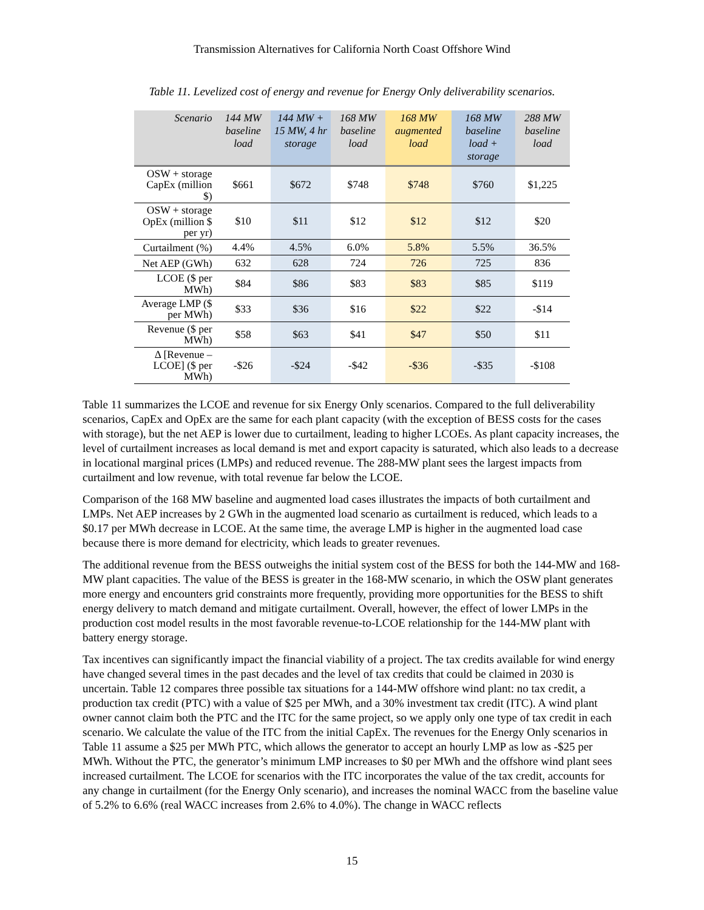Transmission Alternatives for California North Coast Offshore Wind
Table 11. Levelized cost of energy and revenue for Energy Only deliverability scenarios.
| Scenario | 144 MW baseline load | 144 MW + 15 MW, 4 hr storage | 168 MW baseline load | 168 MW augmented load | 168 MW baseline load + storage | 288 MW baseline load |
| --- | --- | --- | --- | --- | --- | --- |
| OSW + storage CapEx (million $) | $661 | $672 | $748 | $748 | $760 | $1,225 |
| OSW + storage OpEx (million $ per yr) | $10 | $11 | $12 | $12 | $12 | $20 |
| Curtailment (%) | 4.4% | 4.5% | 6.0% | 5.8% | 5.5% | 36.5% |
| Net AEP (GWh) | 632 | 628 | 724 | 726 | 725 | 836 |
| LCOE ($ per MWh) | $84 | $86 | $83 | $83 | $85 | $119 |
| Average LMP ($ per MWh) | $33 | $36 | $16 | $22 | $22 | -$14 |
| Revenue ($ per MWh) | $58 | $63 | $41 | $47 | $50 | $11 |
| Δ [Revenue – LCOE] ($ per MWh) | -$26 | -$24 | -$42 | -$36 | -$35 | -$108 |
Table 11 summarizes the LCOE and revenue for six Energy Only scenarios. Compared to the full deliverability scenarios, CapEx and OpEx are the same for each plant capacity (with the exception of BESS costs for the cases with storage), but the net AEP is lower due to curtailment, leading to higher LCOEs. As plant capacity increases, the level of curtailment increases as local demand is met and export capacity is saturated, which also leads to a decrease in locational marginal prices (LMPs) and reduced revenue. The 288-MW plant sees the largest impacts from curtailment and low revenue, with total revenue far below the LCOE.
Comparison of the 168 MW baseline and augmented load cases illustrates the impacts of both curtailment and LMPs. Net AEP increases by 2 GWh in the augmented load scenario as curtailment is reduced, which leads to a $0.17 per MWh decrease in LCOE. At the same time, the average LMP is higher in the augmented load case because there is more demand for electricity, which leads to greater revenues.
The additional revenue from the BESS outweighs the initial system cost of the BESS for both the 144-MW and 168-MW plant capacities. The value of the BESS is greater in the 168-MW scenario, in which the OSW plant generates more energy and encounters grid constraints more frequently, providing more opportunities for the BESS to shift energy delivery to match demand and mitigate curtailment. Overall, however, the effect of lower LMPs in the production cost model results in the most favorable revenue-to-LCOE relationship for the 144-MW plant with battery energy storage.
Tax incentives can significantly impact the financial viability of a project. The tax credits available for wind energy have changed several times in the past decades and the level of tax credits that could be claimed in 2030 is uncertain. Table 12 compares three possible tax situations for a 144-MW offshore wind plant: no tax credit, a production tax credit (PTC) with a value of $25 per MWh, and a 30% investment tax credit (ITC). A wind plant owner cannot claim both the PTC and the ITC for the same project, so we apply only one type of tax credit in each scenario. We calculate the value of the ITC from the initial CapEx. The revenues for the Energy Only scenarios in Table 11 assume a $25 per MWh PTC, which allows the generator to accept an hourly LMP as low as -$25 per MWh. Without the PTC, the generator’s minimum LMP increases to $0 per MWh and the offshore wind plant sees increased curtailment. The LCOE for scenarios with the ITC incorporates the value of the tax credit, accounts for any change in curtailment (for the Energy Only scenario), and increases the nominal WACC from the baseline value of 5.2% to 6.6% (real WACC increases from 2.6% to 4.0%). The change in WACC reflects
15